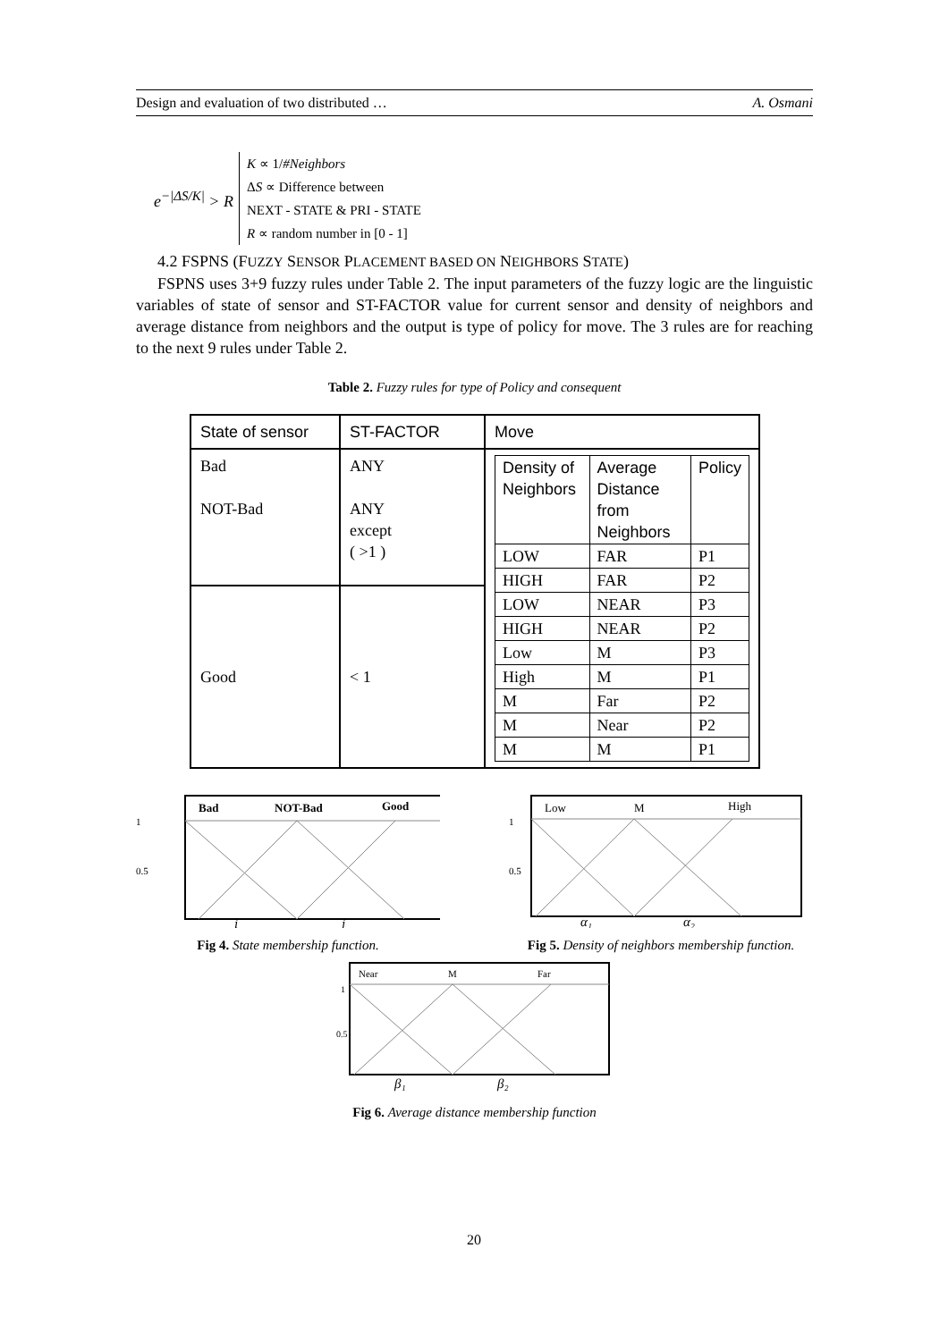Design and evaluation of two distributed … A. Osmani
e<sup>−|ΔS/K|</sup> > R
K ∝ 1/#Neighbors
ΔS ∝ Difference between
NEXT - STATE & PRI - STATE
R ∝ random number in [0 - 1]
4.2 FSPNS (FUZZY SENSOR PLACEMENT BASED ON NEIGHBORS STATE)
FSPNS uses 3+9 fuzzy rules under Table 2. The input parameters of the fuzzy logic are the linguistic variables of state of sensor and ST-FACTOR value for current sensor and density of neighbors and average distance from neighbors and the output is type of policy for move. The 3 rules are for reaching to the next 9 rules under Table 2.
Table 2. Fuzzy rules for type of Policy and consequent
| State of sensor | ST-FACTOR | Move |
| Bad NOT-Bad | ANY ANY except ( >1 ) | / Density of Neighbors / Average Distance from Neighbors / Policy / / LOW / FAR / P1 / / HIGH / FAR / P2 / / LOW / NEAR / P3 / / HIGH / NEAR / P2 / / Low / M / P3 / / High / M / P1 / / M / Far / P2 / / M / Near / P2 / / M / M / P1 / |
| Good | < 1 | |
1
0.5
Bad
NOT-Bad
Good
i
j
Fig 4. State membership function.
1
0.5
Low
M
High
α₁
α₂
Fig 5. Density of neighbors membership function.
1
0.5
Near
M
Far
β₁
β₂
Fig 6. Average distance membership function
20